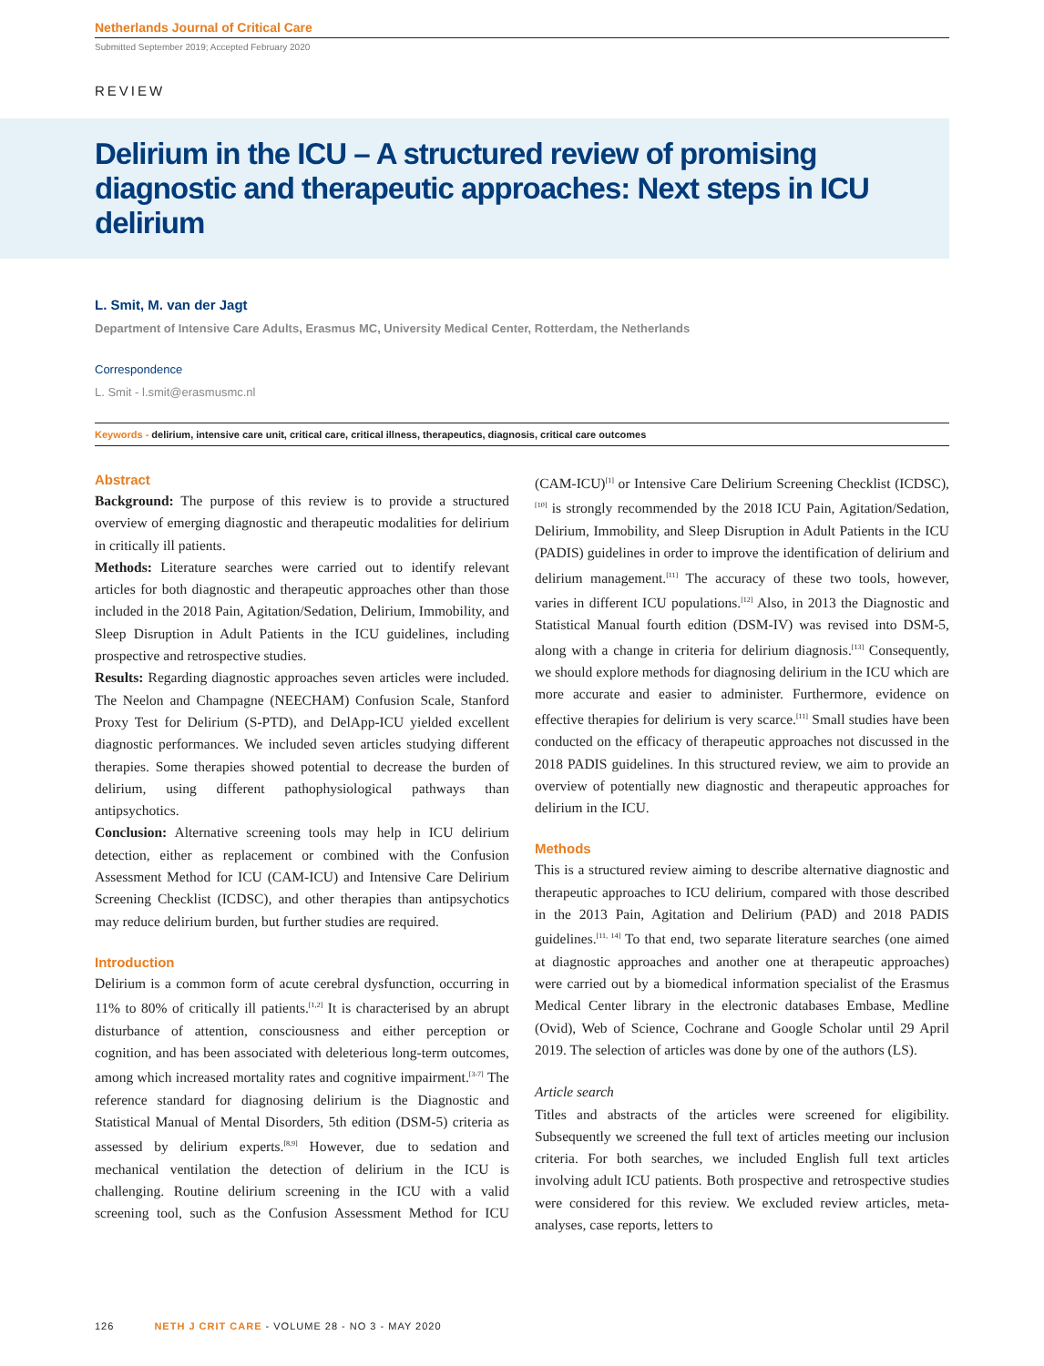Netherlands Journal of Critical Care
Submitted September 2019; Accepted February 2020
REVIEW
Delirium in the ICU – A structured review of promising diagnostic and therapeutic approaches: Next steps in ICU delirium
L. Smit, M. van der Jagt
Department of Intensive Care Adults, Erasmus MC, University Medical Center, Rotterdam, the Netherlands
Correspondence
L. Smit - l.smit@erasmusmc.nl
Keywords - delirium, intensive care unit, critical care, critical illness, therapeutics, diagnosis, critical care outcomes
Abstract
Background: The purpose of this review is to provide a structured overview of emerging diagnostic and therapeutic modalities for delirium in critically ill patients.
Methods: Literature searches were carried out to identify relevant articles for both diagnostic and therapeutic approaches other than those included in the 2018 Pain, Agitation/Sedation, Delirium, Immobility, and Sleep Disruption in Adult Patients in the ICU guidelines, including prospective and retrospective studies.
Results: Regarding diagnostic approaches seven articles were included. The Neelon and Champagne (NEECHAM) Confusion Scale, Stanford Proxy Test for Delirium (S-PTD), and DelApp-ICU yielded excellent diagnostic performances. We included seven articles studying different therapies. Some therapies showed potential to decrease the burden of delirium, using different pathophysiological pathways than antipsychotics.
Conclusion: Alternative screening tools may help in ICU delirium detection, either as replacement or combined with the Confusion Assessment Method for ICU (CAM-ICU) and Intensive Care Delirium Screening Checklist (ICDSC), and other therapies than antipsychotics may reduce delirium burden, but further studies are required.
Introduction
Delirium is a common form of acute cerebral dysfunction, occurring in 11% to 80% of critically ill patients.<sup>[1,2]</sup> It is characterised by an abrupt disturbance of attention, consciousness and either perception or cognition, and has been associated with deleterious long-term outcomes, among which increased mortality rates and cognitive impairment.<sup>[3-7]</sup> The reference standard for diagnosing delirium is the Diagnostic and Statistical Manual of Mental Disorders, 5th edition (DSM-5) criteria as assessed by delirium experts.<sup>[8,9]</sup> However, due to sedation and mechanical ventilation the detection of delirium in the ICU is challenging. Routine delirium screening in the ICU with a valid screening tool, such as the Confusion Assessment Method for ICU (CAM-ICU)<sup>[1]</sup> or Intensive Care Delirium Screening Checklist (ICDSC),<sup>[10]</sup> is strongly recommended by the 2018 ICU Pain, Agitation/Sedation, Delirium, Immobility, and Sleep Disruption in Adult Patients in the ICU (PADIS) guidelines in order to improve the identification of delirium and delirium management.<sup>[11]</sup> The accuracy of these two tools, however, varies in different ICU populations.<sup>[12]</sup> Also, in 2013 the Diagnostic and Statistical Manual fourth edition (DSM-IV) was revised into DSM-5, along with a change in criteria for delirium diagnosis.<sup>[13]</sup> Consequently, we should explore methods for diagnosing delirium in the ICU which are more accurate and easier to administer. Furthermore, evidence on effective therapies for delirium is very scarce.<sup>[11]</sup> Small studies have been conducted on the efficacy of therapeutic approaches not discussed in the 2018 PADIS guidelines. In this structured review, we aim to provide an overview of potentially new diagnostic and therapeutic approaches for delirium in the ICU.
Methods
This is a structured review aiming to describe alternative diagnostic and therapeutic approaches to ICU delirium, compared with those described in the 2013 Pain, Agitation and Delirium (PAD) and 2018 PADIS guidelines.<sup>[11, 14]</sup> To that end, two separate literature searches (one aimed at diagnostic approaches and another one at therapeutic approaches) were carried out by a biomedical information specialist of the Erasmus Medical Center library in the electronic databases Embase, Medline (Ovid), Web of Science, Cochrane and Google Scholar until 29 April 2019. The selection of articles was done by one of the authors (LS).
Article search
Titles and abstracts of the articles were screened for eligibility. Subsequently we screened the full text of articles meeting our inclusion criteria. For both searches, we included English full text articles involving adult ICU patients. Both prospective and retrospective studies were considered for this review. We excluded review articles, meta-analyses, case reports, letters to
126 NETH J CRIT CARE - VOLUME 28 - NO 3 - MAY 2020